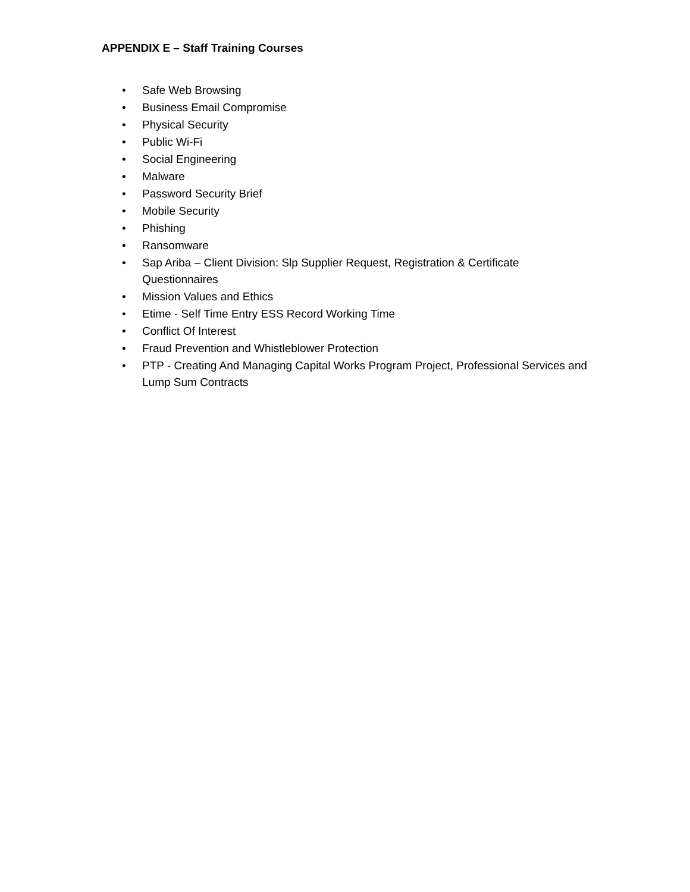APPENDIX E – Staff Training Courses
• Safe Web Browsing
• Business Email Compromise
• Physical Security
• Public Wi-Fi
• Social Engineering
• Malware
• Password Security Brief
• Mobile Security
• Phishing
• Ransomware
• Sap Ariba – Client Division: Slp Supplier Request, Registration & Certificate Questionnaires
• Mission Values and Ethics
• Etime - Self Time Entry ESS Record Working Time
• Conflict Of Interest
• Fraud Prevention and Whistleblower Protection
• PTP - Creating And Managing Capital Works Program Project, Professional Services and Lump Sum Contracts